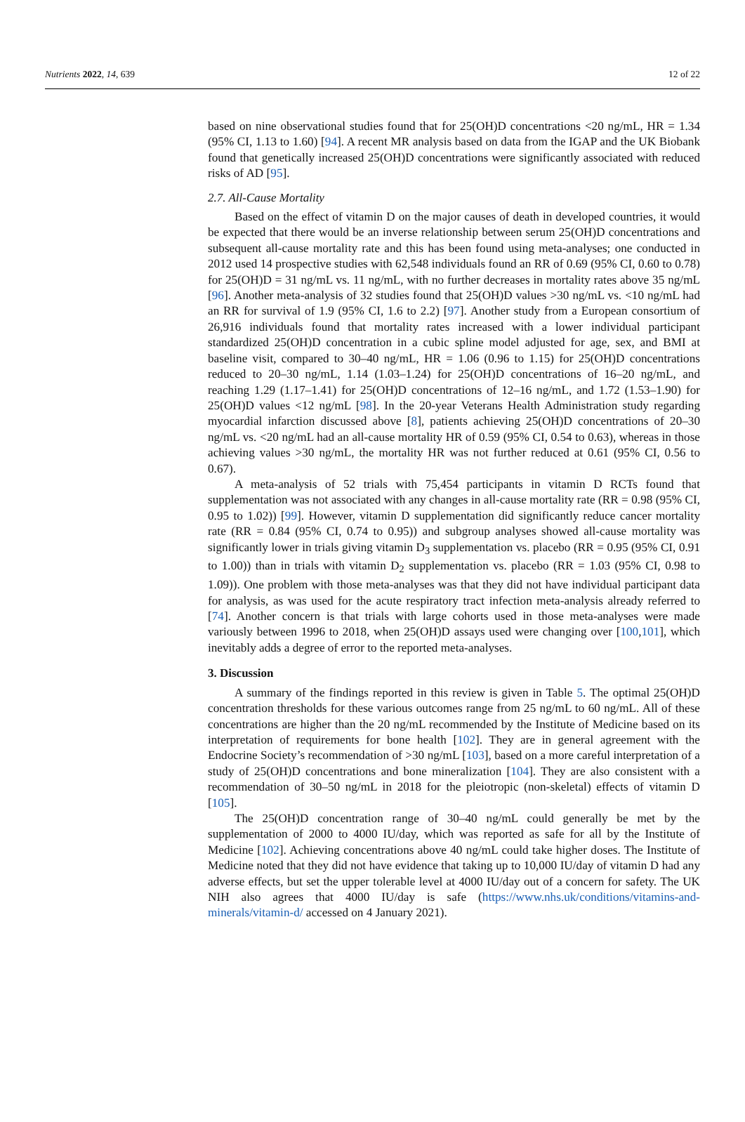Nutrients 2022, 14, 639 12 of 22
based on nine observational studies found that for 25(OH)D concentrations <20 ng/mL, HR = 1.34 (95% CI, 1.13 to 1.60) [94]. A recent MR analysis based on data from the IGAP and the UK Biobank found that genetically increased 25(OH)D concentrations were significantly associated with reduced risks of AD [95].
2.7. All-Cause Mortality
Based on the effect of vitamin D on the major causes of death in developed countries, it would be expected that there would be an inverse relationship between serum 25(OH)D concentrations and subsequent all-cause mortality rate and this has been found using meta-analyses; one conducted in 2012 used 14 prospective studies with 62,548 individuals found an RR of 0.69 (95% CI, 0.60 to 0.78) for 25(OH)D = 31 ng/mL vs. 11 ng/mL, with no further decreases in mortality rates above 35 ng/mL [96]. Another meta-analysis of 32 studies found that 25(OH)D values >30 ng/mL vs. <10 ng/mL had an RR for survival of 1.9 (95% CI, 1.6 to 2.2) [97]. Another study from a European consortium of 26,916 individuals found that mortality rates increased with a lower individual participant standardized 25(OH)D concentration in a cubic spline model adjusted for age, sex, and BMI at baseline visit, compared to 30–40 ng/mL, HR = 1.06 (0.96 to 1.15) for 25(OH)D concentrations reduced to 20–30 ng/mL, 1.14 (1.03–1.24) for 25(OH)D concentrations of 16–20 ng/mL, and reaching 1.29 (1.17–1.41) for 25(OH)D concentrations of 12–16 ng/mL, and 1.72 (1.53–1.90) for 25(OH)D values <12 ng/mL [98]. In the 20-year Veterans Health Administration study regarding myocardial infarction discussed above [8], patients achieving 25(OH)D concentrations of 20–30 ng/mL vs. <20 ng/mL had an all-cause mortality HR of 0.59 (95% CI, 0.54 to 0.63), whereas in those achieving values >30 ng/mL, the mortality HR was not further reduced at 0.61 (95% CI, 0.56 to 0.67).
A meta-analysis of 52 trials with 75,454 participants in vitamin D RCTs found that supplementation was not associated with any changes in all-cause mortality rate (RR = 0.98 (95% CI, 0.95 to 1.02)) [99]. However, vitamin D supplementation did significantly reduce cancer mortality rate (RR = 0.84 (95% CI, 0.74 to 0.95)) and subgroup analyses showed all-cause mortality was significantly lower in trials giving vitamin D<sub>3</sub> supplementation vs. placebo (RR = 0.95 (95% CI, 0.91 to 1.00)) than in trials with vitamin D<sub>2</sub> supplementation vs. placebo (RR = 1.03 (95% CI, 0.98 to 1.09)). One problem with those meta-analyses was that they did not have individual participant data for analysis, as was used for the acute respiratory tract infection meta-analysis already referred to [74]. Another concern is that trials with large cohorts used in those meta-analyses were made variously between 1996 to 2018, when 25(OH)D assays used were changing over [100,101], which inevitably adds a degree of error to the reported meta-analyses.
3. Discussion
A summary of the findings reported in this review is given in Table 5. The optimal 25(OH)D concentration thresholds for these various outcomes range from 25 ng/mL to 60 ng/mL. All of these concentrations are higher than the 20 ng/mL recommended by the Institute of Medicine based on its interpretation of requirements for bone health [102]. They are in general agreement with the Endocrine Society’s recommendation of >30 ng/mL [103], based on a more careful interpretation of a study of 25(OH)D concentrations and bone mineralization [104]. They are also consistent with a recommendation of 30–50 ng/mL in 2018 for the pleiotropic (non-skeletal) effects of vitamin D [105].
The 25(OH)D concentration range of 30–40 ng/mL could generally be met by the supplementation of 2000 to 4000 IU/day, which was reported as safe for all by the Institute of Medicine [102]. Achieving concentrations above 40 ng/mL could take higher doses. The Institute of Medicine noted that they did not have evidence that taking up to 10,000 IU/day of vitamin D had any adverse effects, but set the upper tolerable level at 4000 IU/day out of a concern for safety. The UK NIH also agrees that 4000 IU/day is safe (https://www.nhs.uk/conditions/vitamins-and-minerals/vitamin-d/ accessed on 4 January 2021).